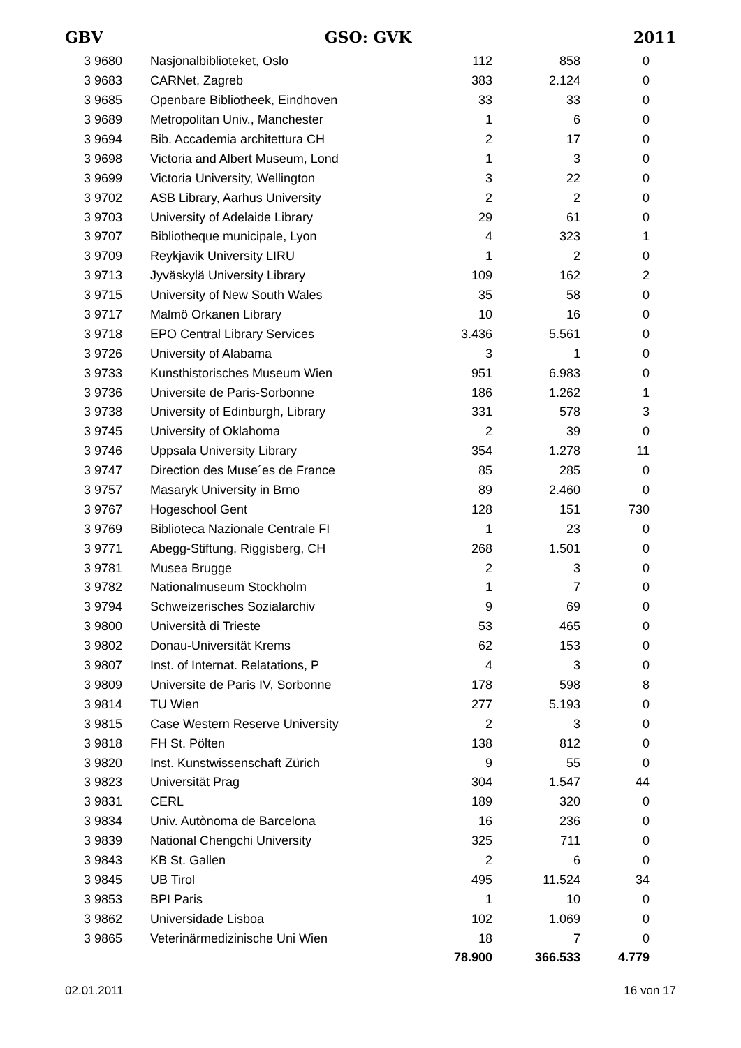GBV GSO: GVK 2011
| 3 9680 | Nasjonalbiblioteket, Oslo | 112 | 858 | 0 |
| 3 9683 | CARNet, Zagreb | 383 | 2.124 | 0 |
| 3 9685 | Openbare Bibliotheek, Eindhoven | 33 | 33 | 0 |
| 3 9689 | Metropolitan Univ., Manchester | 1 | 6 | 0 |
| 3 9694 | Bib. Accademia architettura CH | 2 | 17 | 0 |
| 3 9698 | Victoria and Albert Museum, Lond | 1 | 3 | 0 |
| 3 9699 | Victoria University, Wellington | 3 | 22 | 0 |
| 3 9702 | ASB Library, Aarhus University | 2 | 2 | 0 |
| 3 9703 | University of Adelaide Library | 29 | 61 | 0 |
| 3 9707 | Bibliotheque municipale, Lyon | 4 | 323 | 1 |
| 3 9709 | Reykjavik University LIRU | 1 | 2 | 0 |
| 3 9713 | Jyväskylä University Library | 109 | 162 | 2 |
| 3 9715 | University of New South Wales | 35 | 58 | 0 |
| 3 9717 | Malmö Orkanen Library | 10 | 16 | 0 |
| 3 9718 | EPO Central Library Services | 3.436 | 5.561 | 0 |
| 3 9726 | University of Alabama | 3 | 1 | 0 |
| 3 9733 | Kunsthistorisches Museum Wien | 951 | 6.983 | 0 |
| 3 9736 | Universite de Paris-Sorbonne | 186 | 1.262 | 1 |
| 3 9738 | University of Edinburgh, Library | 331 | 578 | 3 |
| 3 9745 | University of Oklahoma | 2 | 39 | 0 |
| 3 9746 | Uppsala University Library | 354 | 1.278 | 11 |
| 3 9747 | Direction des Muse´es de France | 85 | 285 | 0 |
| 3 9757 | Masaryk University in Brno | 89 | 2.460 | 0 |
| 3 9767 | Hogeschool Gent | 128 | 151 | 730 |
| 3 9769 | Biblioteca Nazionale Centrale FI | 1 | 23 | 0 |
| 3 9771 | Abegg-Stiftung, Riggisberg, CH | 268 | 1.501 | 0 |
| 3 9781 | Musea Brugge | 2 | 3 | 0 |
| 3 9782 | Nationalmuseum Stockholm | 1 | 7 | 0 |
| 3 9794 | Schweizerisches Sozialarchiv | 9 | 69 | 0 |
| 3 9800 | Università di Trieste | 53 | 465 | 0 |
| 3 9802 | Donau-Universität Krems | 62 | 153 | 0 |
| 3 9807 | Inst. of Internat. Relatations, P | 4 | 3 | 0 |
| 3 9809 | Universite de Paris IV, Sorbonne | 178 | 598 | 8 |
| 3 9814 | TU Wien | 277 | 5.193 | 0 |
| 3 9815 | Case Western Reserve University | 2 | 3 | 0 |
| 3 9818 | FH St. Pölten | 138 | 812 | 0 |
| 3 9820 | Inst. Kunstwissenschaft Zürich | 9 | 55 | 0 |
| 3 9823 | Universität Prag | 304 | 1.547 | 44 |
| 3 9831 | CERL | 189 | 320 | 0 |
| 3 9834 | Univ. Autònoma de Barcelona | 16 | 236 | 0 |
| 3 9839 | National Chengchi University | 325 | 711 | 0 |
| 3 9843 | KB St. Gallen | 2 | 6 | 0 |
| 3 9845 | UB Tirol | 495 | 11.524 | 34 |
| 3 9853 | BPI Paris | 1 | 10 | 0 |
| 3 9862 | Universidade Lisboa | 102 | 1.069 | 0 |
| 3 9865 | Veterinärmedizinische Uni Wien | 18 | 7 | 0 |
| | | 78.900 | 366.533 | 4.779 |
02.01.2011 16 von 17